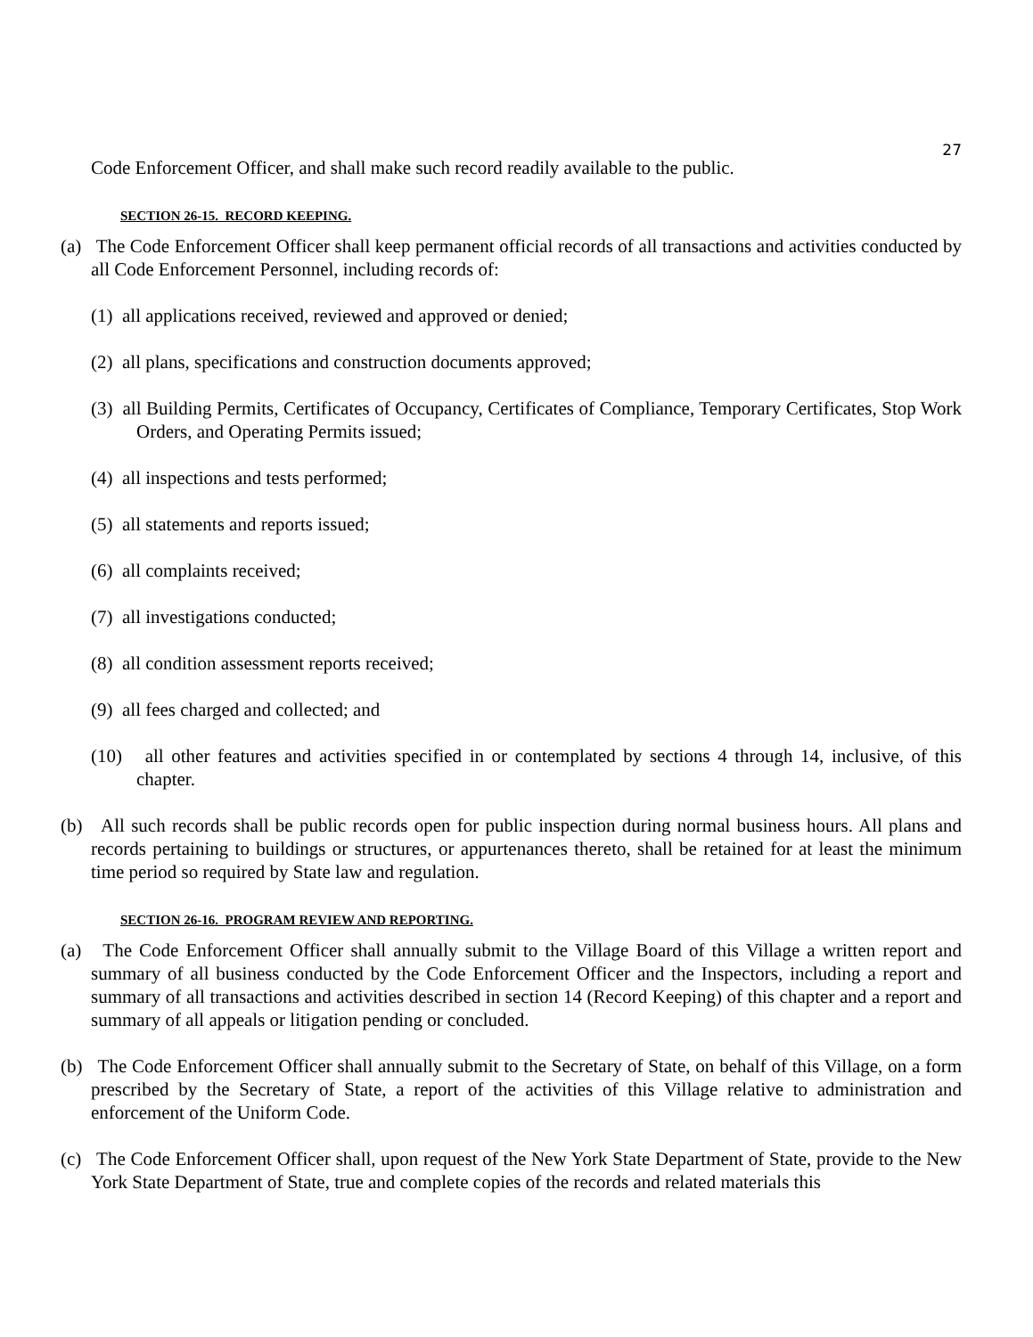27
Code Enforcement Officer, and shall make such record readily available to the public.
SECTION 26-15. RECORD KEEPING.
(a) The Code Enforcement Officer shall keep permanent official records of all transactions and activities conducted by all Code Enforcement Personnel, including records of:
(1) all applications received, reviewed and approved or denied;
(2) all plans, specifications and construction documents approved;
(3) all Building Permits, Certificates of Occupancy, Certificates of Compliance, Temporary Certificates, Stop Work Orders, and Operating Permits issued;
(4) all inspections and tests performed;
(5) all statements and reports issued;
(6) all complaints received;
(7) all investigations conducted;
(8) all condition assessment reports received;
(9) all fees charged and collected; and
(10) all other features and activities specified in or contemplated by sections 4 through 14, inclusive, of this chapter.
(b) All such records shall be public records open for public inspection during normal business hours. All plans and records pertaining to buildings or structures, or appurtenances thereto, shall be retained for at least the minimum time period so required by State law and regulation.
SECTION 26-16. PROGRAM REVIEW AND REPORTING.
(a) The Code Enforcement Officer shall annually submit to the Village Board of this Village a written report and summary of all business conducted by the Code Enforcement Officer and the Inspectors, including a report and summary of all transactions and activities described in section 14 (Record Keeping) of this chapter and a report and summary of all appeals or litigation pending or concluded.
(b) The Code Enforcement Officer shall annually submit to the Secretary of State, on behalf of this Village, on a form prescribed by the Secretary of State, a report of the activities of this Village relative to administration and enforcement of the Uniform Code.
(c) The Code Enforcement Officer shall, upon request of the New York State Department of State, provide to the New York State Department of State, true and complete copies of the records and related materials this